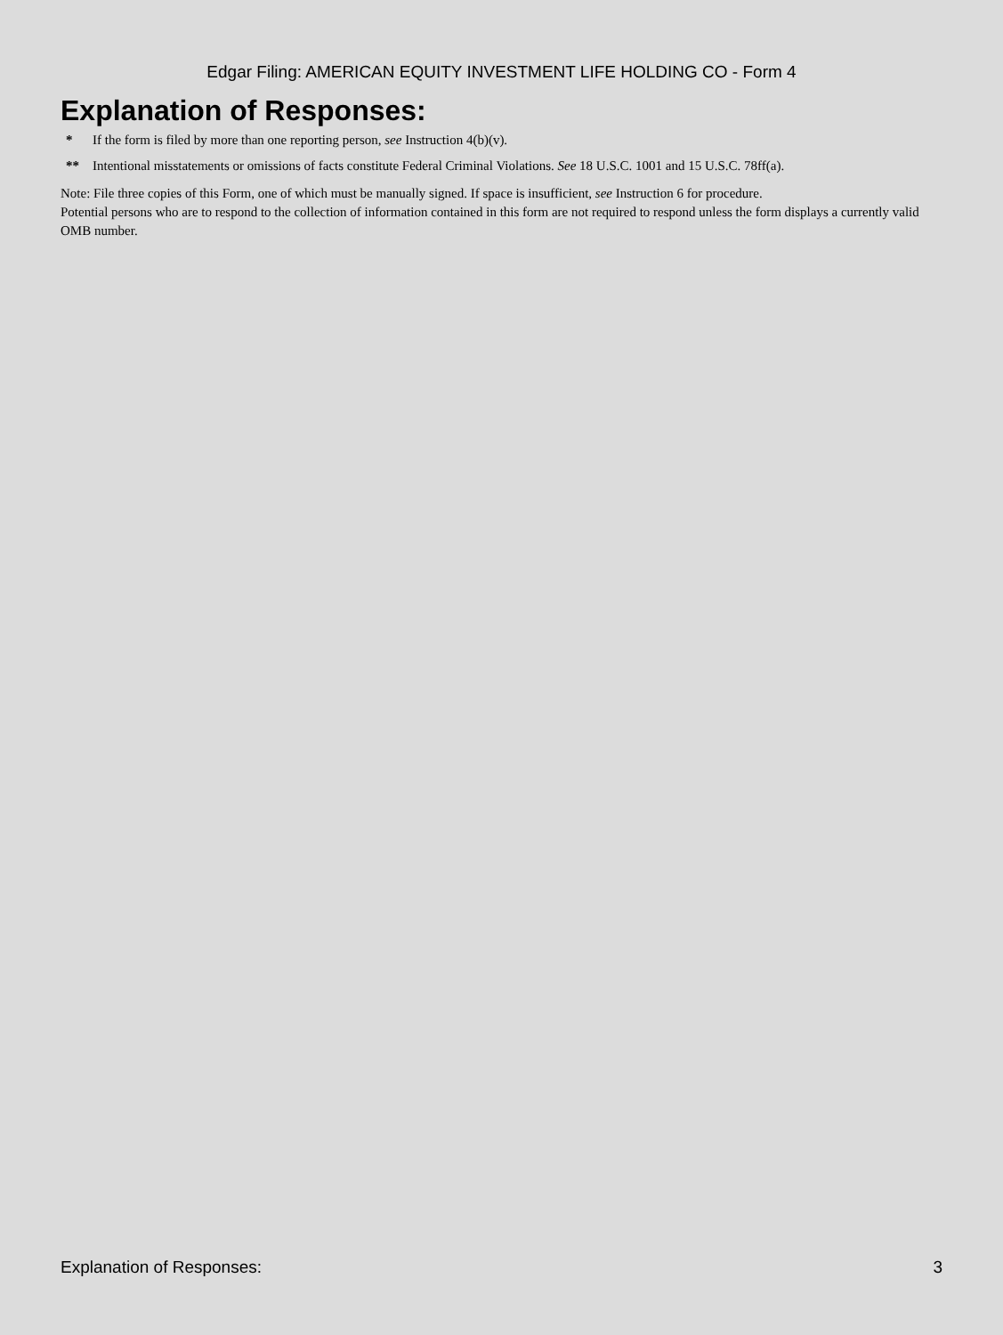Edgar Filing: AMERICAN EQUITY INVESTMENT LIFE HOLDING CO - Form 4
Explanation of Responses:
* If the form is filed by more than one reporting person, see Instruction 4(b)(v).
** Intentional misstatements or omissions of facts constitute Federal Criminal Violations. See 18 U.S.C. 1001 and 15 U.S.C. 78ff(a).
Note: File three copies of this Form, one of which must be manually signed. If space is insufficient, see Instruction 6 for procedure.
Potential persons who are to respond to the collection of information contained in this form are not required to respond unless the form displays a currently valid OMB number.
Explanation of Responses: 3